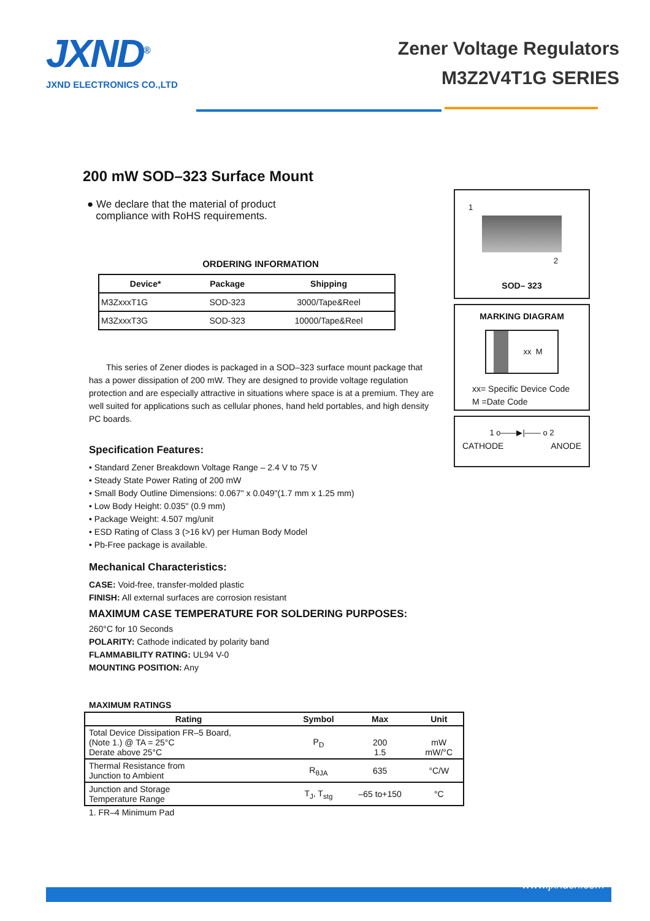JXND<sup>®</sup>
JXND ELECTRONICS CO.,LTD
Zener Voltage Regulators
M3Z2V4T1G SERIES
200 mW SOD–323 Surface Mount
● We declare that the material of product
compliance with RoHS requirements.
ORDERING INFORMATION
| Device* | Package | Shipping |
| --- | --- | --- |
| M3ZxxxT1G | SOD-323 | 3000/Tape&Reel |
| M3ZxxxT3G | SOD-323 | 10000/Tape&Reel |
This series of Zener diodes is packaged in a SOD–323 surface mount package that has a power dissipation of 200 mW. They are designed to provide voltage regulation protection and are especially attractive in situations where space is at a premium. They are well suited for applications such as cellular phones, hand held portables, and high density PC boards.
Specification Features:
• Standard Zener Breakdown Voltage Range – 2.4 V to 75 V
• Steady State Power Rating of 200 mW
• Small Body Outline Dimensions: 0.067" x 0.049"(1.7 mm x 1.25 mm)
• Low Body Height: 0.035" (0.9 mm)
• Package Weight: 4.507 mg/unit
• ESD Rating of Class 3 (>16 kV) per Human Body Model
• Pb-Free package is available.
Mechanical Characteristics:
CASE: Void-free, transfer-molded plastic
FINISH: All external surfaces are corrosion resistant
MAXIMUM CASE TEMPERATURE FOR SOLDERING PURPOSES:
260°C for 10 Seconds
POLARITY: Cathode indicated by polarity band
FLAMMABILITY RATING: UL94 V-0
MOUNTING POSITION: Any
MAXIMUM RATINGS
| Rating | Symbol | Max | Unit |
| --- | --- | --- | --- |
| Total Device Dissipation FR–5 Board, (Note 1.) @ TA = 25°C Derate above 25°C | P<sub>D</sub> | 200 1.5 | mW mW/°C |
| Thermal Resistance from Junction to Ambient | R<sub>θJA</sub> | 635 | °C/W |
| Junction and Storage Temperature Range | T<sub>J</sub>, T<sub>stg</sub> | –65 to+150 | °C |
1. FR–4 Minimum Pad
1
2
SOD– 323
MARKING DIAGRAM
xx M
xx= Specific Device Code
M =Date Code
1 o——▶|—— o 2
CATHODE ANODE
www.jxndcn.com